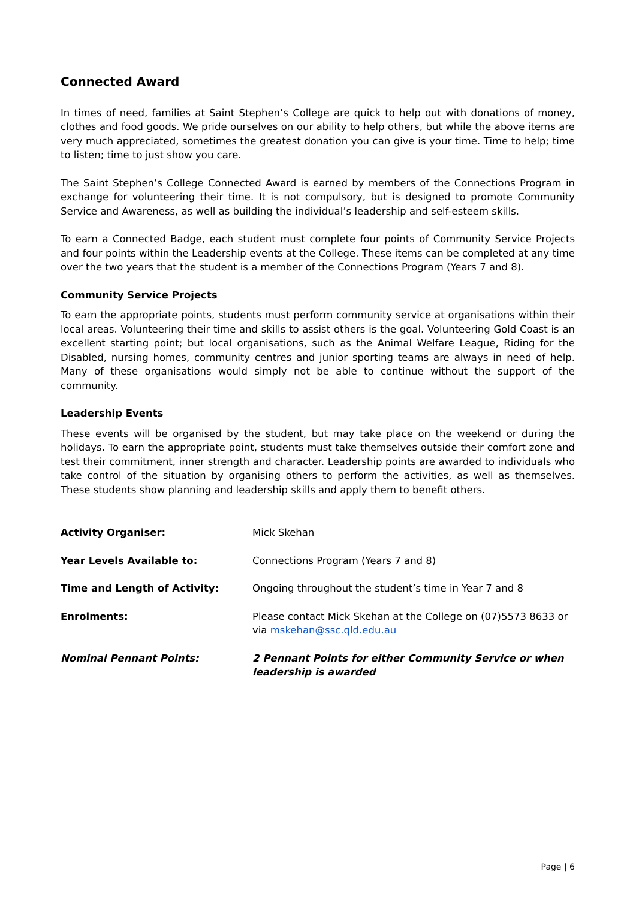Connected Award
In times of need, families at Saint Stephen’s College are quick to help out with donations of money, clothes and food goods. We pride ourselves on our ability to help others, but while the above items are very much appreciated, sometimes the greatest donation you can give is your time. Time to help; time to listen; time to just show you care.
The Saint Stephen’s College Connected Award is earned by members of the Connections Program in exchange for volunteering their time. It is not compulsory, but is designed to promote Community Service and Awareness, as well as building the individual’s leadership and self-esteem skills.
To earn a Connected Badge, each student must complete four points of Community Service Projects and four points within the Leadership events at the College. These items can be completed at any time over the two years that the student is a member of the Connections Program (Years 7 and 8).
Community Service Projects
To earn the appropriate points, students must perform community service at organisations within their local areas. Volunteering their time and skills to assist others is the goal. Volunteering Gold Coast is an excellent starting point; but local organisations, such as the Animal Welfare League, Riding for the Disabled, nursing homes, community centres and junior sporting teams are always in need of help. Many of these organisations would simply not be able to continue without the support of the community.
Leadership Events
These events will be organised by the student, but may take place on the weekend or during the holidays. To earn the appropriate point, students must take themselves outside their comfort zone and test their commitment, inner strength and character. Leadership points are awarded to individuals who take control of the situation by organising others to perform the activities, as well as themselves. These students show planning and leadership skills and apply them to benefit others.
Activity Organiser: Mick Skehan
Year Levels Available to: Connections Program (Years 7 and 8)
Time and Length of Activity: Ongoing throughout the student’s time in Year 7 and 8
Enrolments: Please contact Mick Skehan at the College on (07)5573 8633 or via mskehan@ssc.qld.edu.au
Nominal Pennant Points: 2 Pennant Points for either Community Service or when leadership is awarded
Page | 6